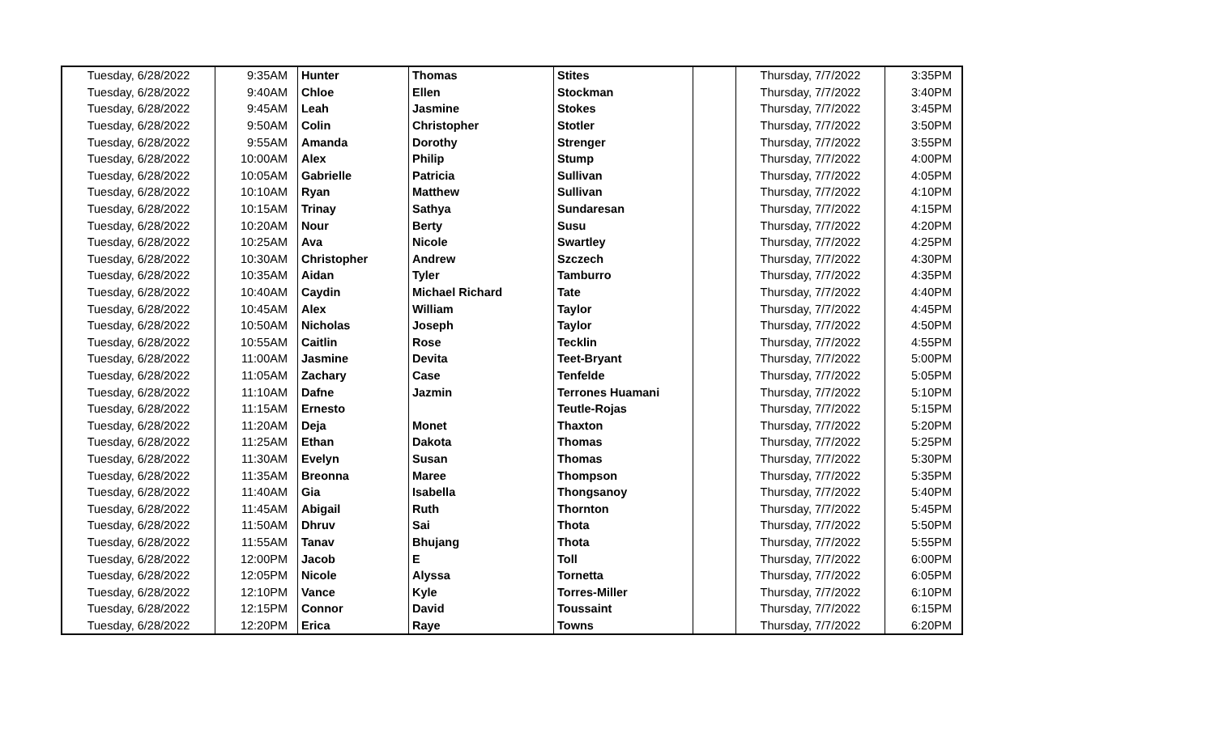| Tuesday, 6/28/2022 | 9:35AM | Hunter | Thomas | Stites | | Thursday, 7/7/2022 | 3:35PM |
| Tuesday, 6/28/2022 | 9:40AM | Chloe | Ellen | Stockman | | Thursday, 7/7/2022 | 3:40PM |
| Tuesday, 6/28/2022 | 9:45AM | Leah | Jasmine | Stokes | | Thursday, 7/7/2022 | 3:45PM |
| Tuesday, 6/28/2022 | 9:50AM | Colin | Christopher | Stotler | | Thursday, 7/7/2022 | 3:50PM |
| Tuesday, 6/28/2022 | 9:55AM | Amanda | Dorothy | Strenger | | Thursday, 7/7/2022 | 3:55PM |
| Tuesday, 6/28/2022 | 10:00AM | Alex | Philip | Stump | | Thursday, 7/7/2022 | 4:00PM |
| Tuesday, 6/28/2022 | 10:05AM | Gabrielle | Patricia | Sullivan | | Thursday, 7/7/2022 | 4:05PM |
| Tuesday, 6/28/2022 | 10:10AM | Ryan | Matthew | Sullivan | | Thursday, 7/7/2022 | 4:10PM |
| Tuesday, 6/28/2022 | 10:15AM | Trinay | Sathya | Sundaresan | | Thursday, 7/7/2022 | 4:15PM |
| Tuesday, 6/28/2022 | 10:20AM | Nour | Berty | Susu | | Thursday, 7/7/2022 | 4:20PM |
| Tuesday, 6/28/2022 | 10:25AM | Ava | Nicole | Swartley | | Thursday, 7/7/2022 | 4:25PM |
| Tuesday, 6/28/2022 | 10:30AM | Christopher | Andrew | Szczech | | Thursday, 7/7/2022 | 4:30PM |
| Tuesday, 6/28/2022 | 10:35AM | Aidan | Tyler | Tamburro | | Thursday, 7/7/2022 | 4:35PM |
| Tuesday, 6/28/2022 | 10:40AM | Caydin | Michael Richard | Tate | | Thursday, 7/7/2022 | 4:40PM |
| Tuesday, 6/28/2022 | 10:45AM | Alex | William | Taylor | | Thursday, 7/7/2022 | 4:45PM |
| Tuesday, 6/28/2022 | 10:50AM | Nicholas | Joseph | Taylor | | Thursday, 7/7/2022 | 4:50PM |
| Tuesday, 6/28/2022 | 10:55AM | Caitlin | Rose | Tecklin | | Thursday, 7/7/2022 | 4:55PM |
| Tuesday, 6/28/2022 | 11:00AM | Jasmine | Devita | Teet-Bryant | | Thursday, 7/7/2022 | 5:00PM |
| Tuesday, 6/28/2022 | 11:05AM | Zachary | Case | Tenfelde | | Thursday, 7/7/2022 | 5:05PM |
| Tuesday, 6/28/2022 | 11:10AM | Dafne | Jazmin | Terrones Huamani | | Thursday, 7/7/2022 | 5:10PM |
| Tuesday, 6/28/2022 | 11:15AM | Ernesto | | Teutle-Rojas | | Thursday, 7/7/2022 | 5:15PM |
| Tuesday, 6/28/2022 | 11:20AM | Deja | Monet | Thaxton | | Thursday, 7/7/2022 | 5:20PM |
| Tuesday, 6/28/2022 | 11:25AM | Ethan | Dakota | Thomas | | Thursday, 7/7/2022 | 5:25PM |
| Tuesday, 6/28/2022 | 11:30AM | Evelyn | Susan | Thomas | | Thursday, 7/7/2022 | 5:30PM |
| Tuesday, 6/28/2022 | 11:35AM | Breonna | Maree | Thompson | | Thursday, 7/7/2022 | 5:35PM |
| Tuesday, 6/28/2022 | 11:40AM | Gia | Isabella | Thongsanoy | | Thursday, 7/7/2022 | 5:40PM |
| Tuesday, 6/28/2022 | 11:45AM | Abigail | Ruth | Thornton | | Thursday, 7/7/2022 | 5:45PM |
| Tuesday, 6/28/2022 | 11:50AM | Dhruv | Sai | Thota | | Thursday, 7/7/2022 | 5:50PM |
| Tuesday, 6/28/2022 | 11:55AM | Tanav | Bhujang | Thota | | Thursday, 7/7/2022 | 5:55PM |
| Tuesday, 6/28/2022 | 12:00PM | Jacob | E | Toll | | Thursday, 7/7/2022 | 6:00PM |
| Tuesday, 6/28/2022 | 12:05PM | Nicole | Alyssa | Tornetta | | Thursday, 7/7/2022 | 6:05PM |
| Tuesday, 6/28/2022 | 12:10PM | Vance | Kyle | Torres-Miller | | Thursday, 7/7/2022 | 6:10PM |
| Tuesday, 6/28/2022 | 12:15PM | Connor | David | Toussaint | | Thursday, 7/7/2022 | 6:15PM |
| Tuesday, 6/28/2022 | 12:20PM | Erica | Raye | Towns | | Thursday, 7/7/2022 | 6:20PM |